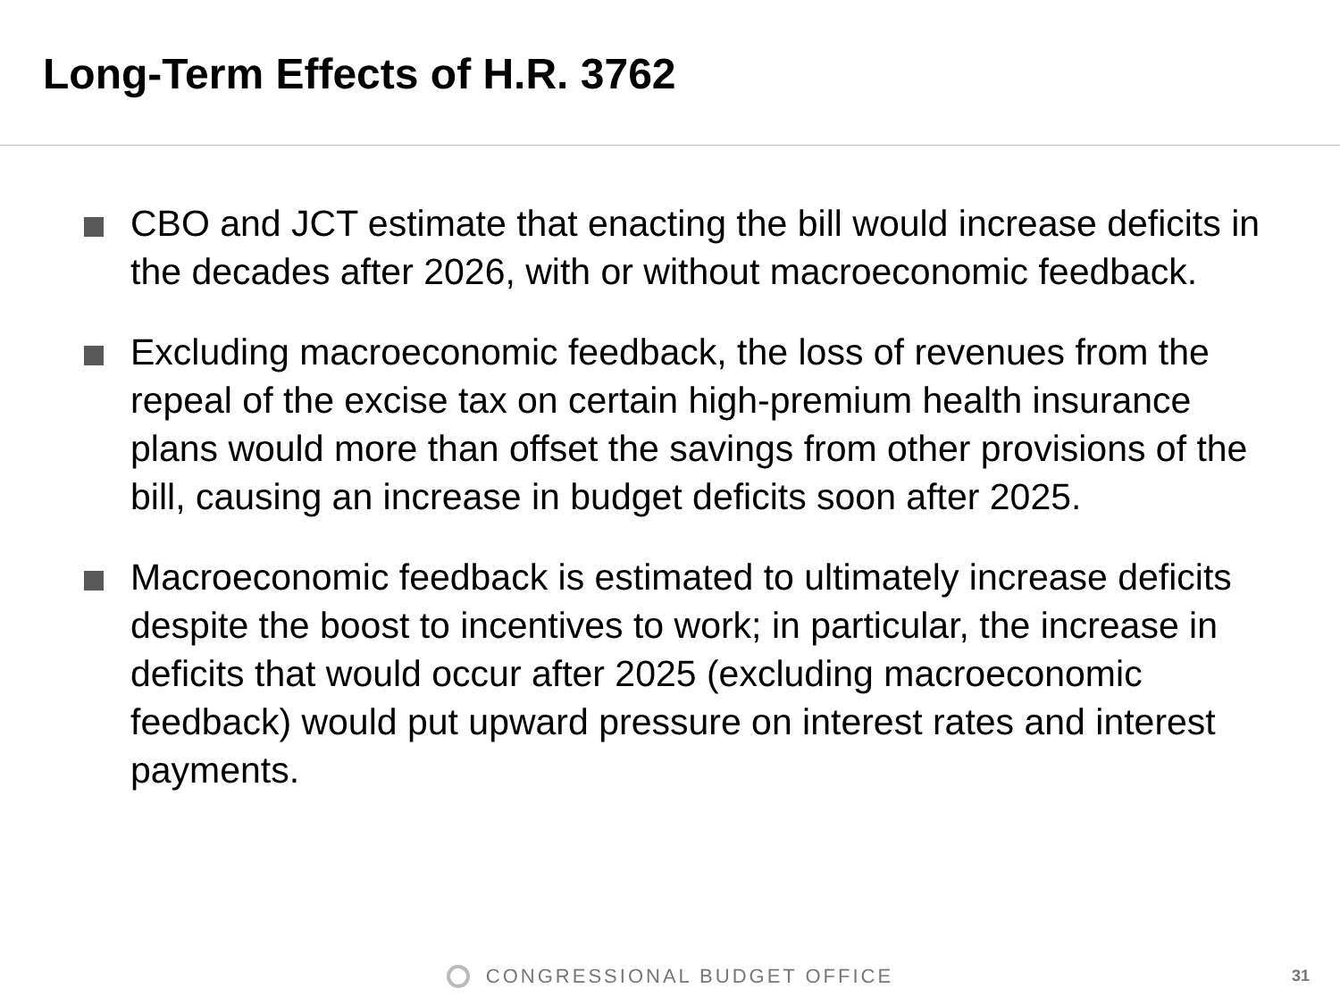Long-Term Effects of H.R. 3762
CBO and JCT estimate that enacting the bill would increase deficits in the decades after 2026, with or without macroeconomic feedback.
Excluding macroeconomic feedback, the loss of revenues from the repeal of the excise tax on certain high-premium health insurance plans would more than offset the savings from other provisions of the bill, causing an increase in budget deficits soon after 2025.
Macroeconomic feedback is estimated to ultimately increase deficits despite the boost to incentives to work; in particular, the increase in deficits that would occur after 2025 (excluding macroeconomic feedback) would put upward pressure on interest rates and interest payments.
CONGRESSIONAL BUDGET OFFICE 31